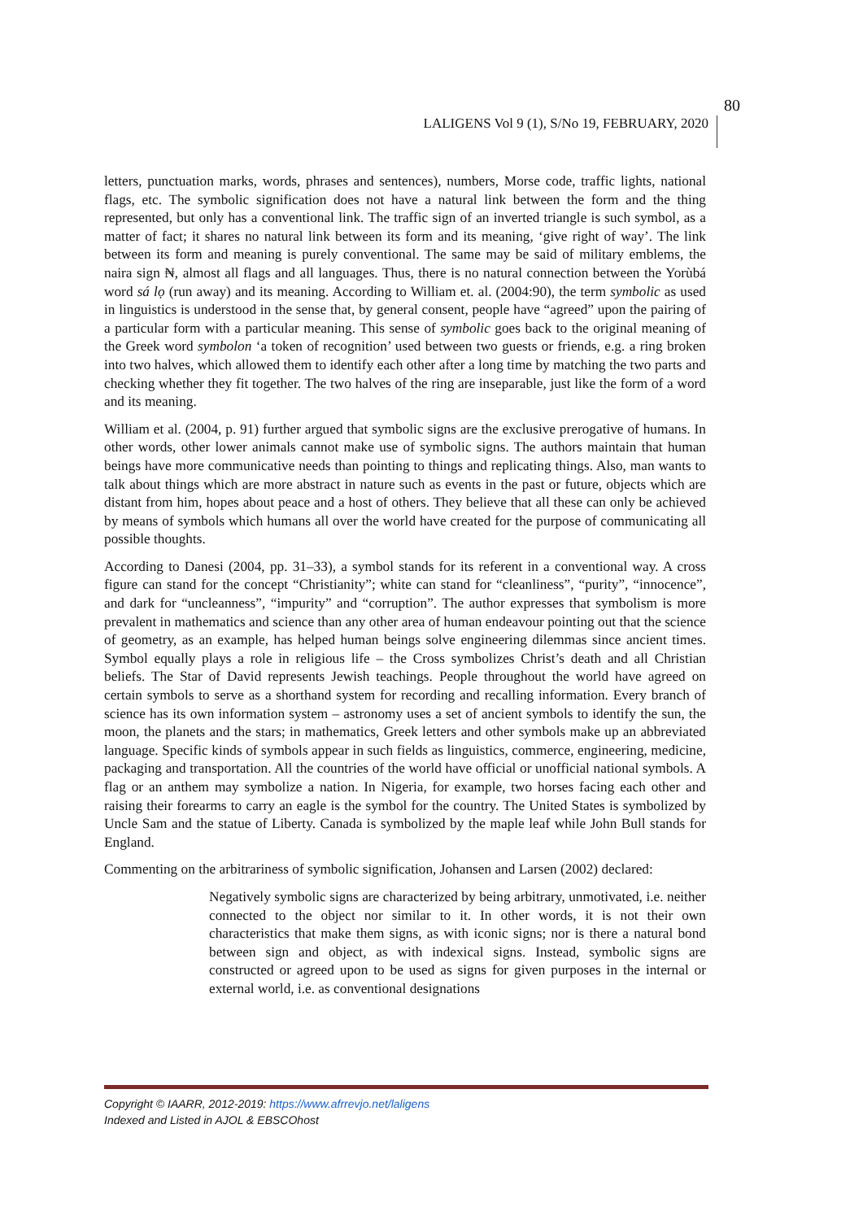LALIGENS Vol 9 (1), S/No 19, FEBRUARY, 2020
80
letters, punctuation marks, words, phrases and sentences), numbers, Morse code, traffic lights, national flags, etc. The symbolic signification does not have a natural link between the form and the thing represented, but only has a conventional link. The traffic sign of an inverted triangle is such symbol, as a matter of fact; it shares no natural link between its form and its meaning, ‘give right of way’. The link between its form and meaning is purely conventional. The same may be said of military emblems, the naira sign ₦, almost all flags and all languages. Thus, there is no natural connection between the Yorùbá word sá lọ (run away) and its meaning. According to William et. al. (2004:90), the term symbolic as used in linguistics is understood in the sense that, by general consent, people have “agreed” upon the pairing of a particular form with a particular meaning. This sense of symbolic goes back to the original meaning of the Greek word symbolon ‘a token of recognition’ used between two guests or friends, e.g. a ring broken into two halves, which allowed them to identify each other after a long time by matching the two parts and checking whether they fit together. The two halves of the ring are inseparable, just like the form of a word and its meaning.
William et al. (2004, p. 91) further argued that symbolic signs are the exclusive prerogative of humans. In other words, other lower animals cannot make use of symbolic signs. The authors maintain that human beings have more communicative needs than pointing to things and replicating things. Also, man wants to talk about things which are more abstract in nature such as events in the past or future, objects which are distant from him, hopes about peace and a host of others. They believe that all these can only be achieved by means of symbols which humans all over the world have created for the purpose of communicating all possible thoughts.
According to Danesi (2004, pp. 31–33), a symbol stands for its referent in a conventional way. A cross figure can stand for the concept “Christianity”; white can stand for “cleanliness”, “purity”, “innocence”, and dark for “uncleanness”, “impurity” and “corruption”. The author expresses that symbolism is more prevalent in mathematics and science than any other area of human endeavour pointing out that the science of geometry, as an example, has helped human beings solve engineering dilemmas since ancient times. Symbol equally plays a role in religious life – the Cross symbolizes Christ’s death and all Christian beliefs. The Star of David represents Jewish teachings. People throughout the world have agreed on certain symbols to serve as a shorthand system for recording and recalling information. Every branch of science has its own information system – astronomy uses a set of ancient symbols to identify the sun, the moon, the planets and the stars; in mathematics, Greek letters and other symbols make up an abbreviated language. Specific kinds of symbols appear in such fields as linguistics, commerce, engineering, medicine, packaging and transportation. All the countries of the world have official or unofficial national symbols. A flag or an anthem may symbolize a nation. In Nigeria, for example, two horses facing each other and raising their forearms to carry an eagle is the symbol for the country. The United States is symbolized by Uncle Sam and the statue of Liberty. Canada is symbolized by the maple leaf while John Bull stands for England.
Commenting on the arbitrariness of symbolic signification, Johansen and Larsen (2002) declared:
Negatively symbolic signs are characterized by being arbitrary, unmotivated, i.e. neither connected to the object nor similar to it. In other words, it is not their own characteristics that make them signs, as with iconic signs; nor is there a natural bond between sign and object, as with indexical signs. Instead, symbolic signs are constructed or agreed upon to be used as signs for given purposes in the internal or external world, i.e. as conventional designations
Copyright © IAARR, 2012-2019: https://www.afrrevjo.net/laligens
Indexed and Listed in AJOL & EBSCOhost